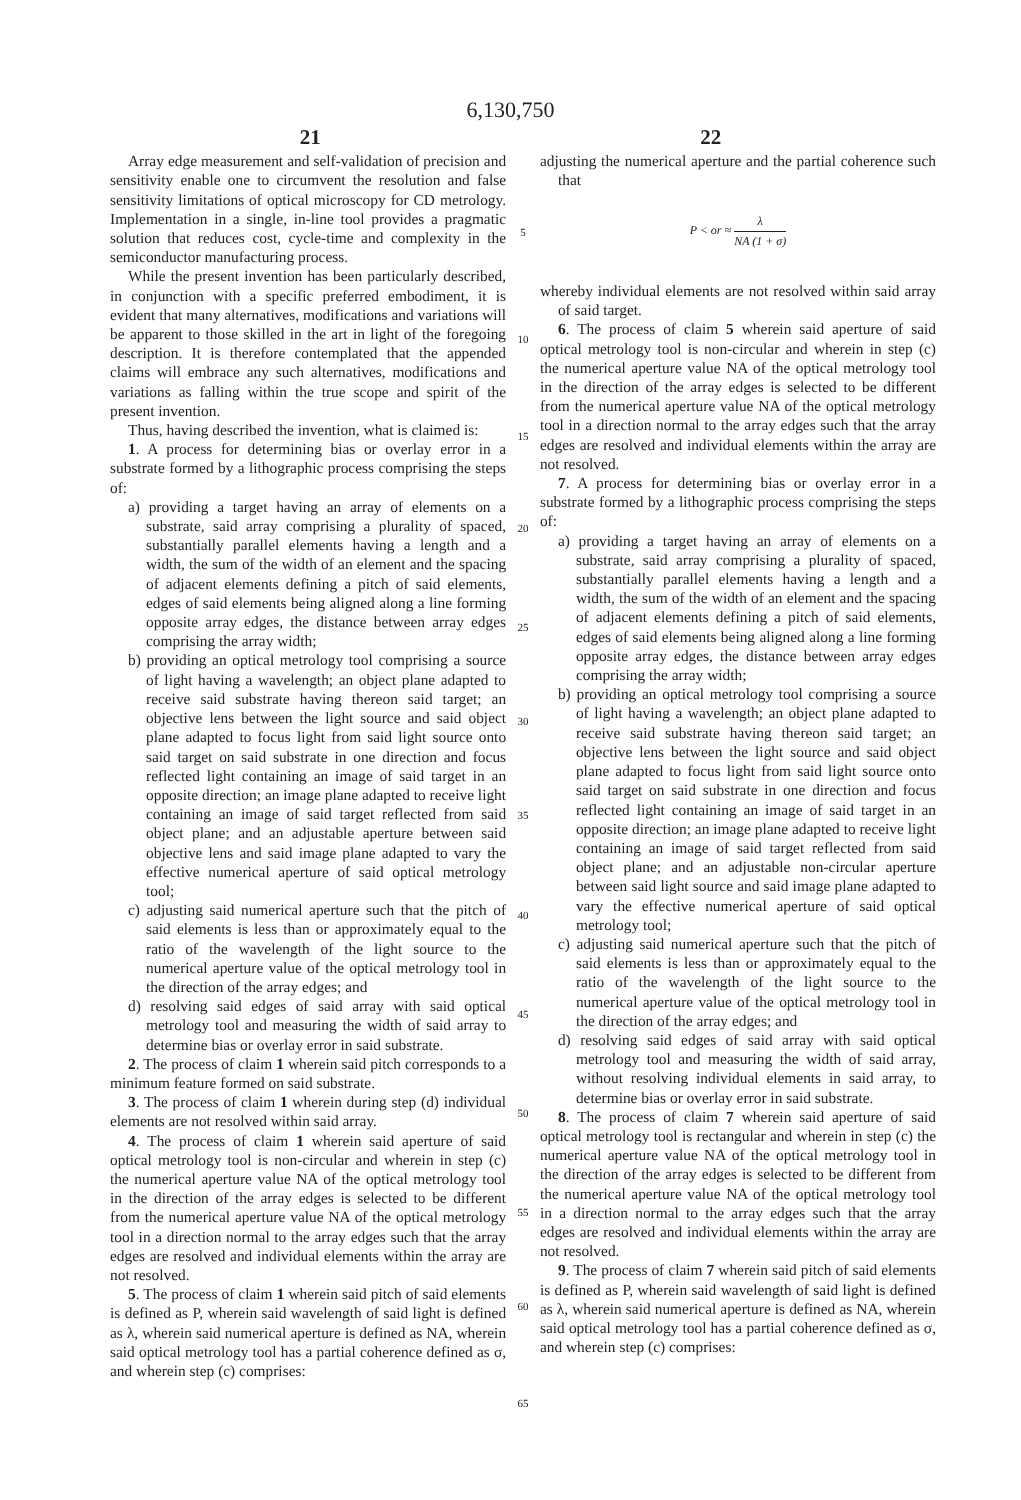6,130,750
21 22
Array edge measurement and self-validation of precision and sensitivity enable one to circumvent the resolution and false sensitivity limitations of optical microscopy for CD metrology. Implementation in a single, in-line tool provides a pragmatic solution that reduces cost, cycle-time and complexity in the semiconductor manufacturing process.
While the present invention has been particularly described, in conjunction with a specific preferred embodiment, it is evident that many alternatives, modifications and variations will be apparent to those skilled in the art in light of the foregoing description. It is therefore contemplated that the appended claims will embrace any such alternatives, modifications and variations as falling within the true scope and spirit of the present invention.
Thus, having described the invention, what is claimed is:
1. A process for determining bias or overlay error in a substrate formed by a lithographic process comprising the steps of:
a) providing a target having an array of elements on a substrate, said array comprising a plurality of spaced, substantially parallel elements having a length and a width, the sum of the width of an element and the spacing of adjacent elements defining a pitch of said elements, edges of said elements being aligned along a line forming opposite array edges, the distance between array edges comprising the array width;
b) providing an optical metrology tool comprising a source of light having a wavelength; an object plane adapted to receive said substrate having thereon said target; an objective lens between the light source and said object plane adapted to focus light from said light source onto said target on said substrate in one direction and focus reflected light containing an image of said target in an opposite direction; an image plane adapted to receive light containing an image of said target reflected from said object plane; and an adjustable aperture between said objective lens and said image plane adapted to vary the effective numerical aperture of said optical metrology tool;
c) adjusting said numerical aperture such that the pitch of said elements is less than or approximately equal to the ratio of the wavelength of the light source to the numerical aperture value of the optical metrology tool in the direction of the array edges; and
d) resolving said edges of said array with said optical metrology tool and measuring the width of said array to determine bias or overlay error in said substrate.
2. The process of claim 1 wherein said pitch corresponds to a minimum feature formed on said substrate.
3. The process of claim 1 wherein during step (d) individual elements are not resolved within said array.
4. The process of claim 1 wherein said aperture of said optical metrology tool is non-circular and wherein in step (c) the numerical aperture value NA of the optical metrology tool in the direction of the array edges is selected to be different from the numerical aperture value NA of the optical metrology tool in a direction normal to the array edges such that the array edges are resolved and individual elements within the array are not resolved.
5. The process of claim 1 wherein said pitch of said elements is defined as P, wherein said wavelength of said light is defined as λ, wherein said numerical aperture is defined as NA, wherein said optical metrology tool has a partial coherence defined as σ, and wherein step (c) comprises:
5
10
15
20
25
30
35
40
45
50
55
60
65
adjusting the numerical aperture and the partial coherence such that
P < or ≈ λ NA (1 + σ)
whereby individual elements are not resolved within said array of said target.
6. The process of claim 5 wherein said aperture of said optical metrology tool is non-circular and wherein in step (c) the numerical aperture value NA of the optical metrology tool in the direction of the array edges is selected to be different from the numerical aperture value NA of the optical metrology tool in a direction normal to the array edges such that the array edges are resolved and individual elements within the array are not resolved.
7. A process for determining bias or overlay error in a substrate formed by a lithographic process comprising the steps of:
a) providing a target having an array of elements on a substrate, said array comprising a plurality of spaced, substantially parallel elements having a length and a width, the sum of the width of an element and the spacing of adjacent elements defining a pitch of said elements, edges of said elements being aligned along a line forming opposite array edges, the distance between array edges comprising the array width;
b) providing an optical metrology tool comprising a source of light having a wavelength; an object plane adapted to receive said substrate having thereon said target; an objective lens between the light source and said object plane adapted to focus light from said light source onto said target on said substrate in one direction and focus reflected light containing an image of said target in an opposite direction; an image plane adapted to receive light containing an image of said target reflected from said object plane; and an adjustable non-circular aperture between said light source and said image plane adapted to vary the effective numerical aperture of said optical metrology tool;
c) adjusting said numerical aperture such that the pitch of said elements is less than or approximately equal to the ratio of the wavelength of the light source to the numerical aperture value of the optical metrology tool in the direction of the array edges; and
d) resolving said edges of said array with said optical metrology tool and measuring the width of said array, without resolving individual elements in said array, to determine bias or overlay error in said substrate.
8. The process of claim 7 wherein said aperture of said optical metrology tool is rectangular and wherein in step (c) the numerical aperture value NA of the optical metrology tool in the direction of the array edges is selected to be different from the numerical aperture value NA of the optical metrology tool in a direction normal to the array edges such that the array edges are resolved and individual elements within the array are not resolved.
9. The process of claim 7 wherein said pitch of said elements is defined as P, wherein said wavelength of said light is defined as λ, wherein said numerical aperture is defined as NA, wherein said optical metrology tool has a partial coherence defined as σ, and wherein step (c) comprises: